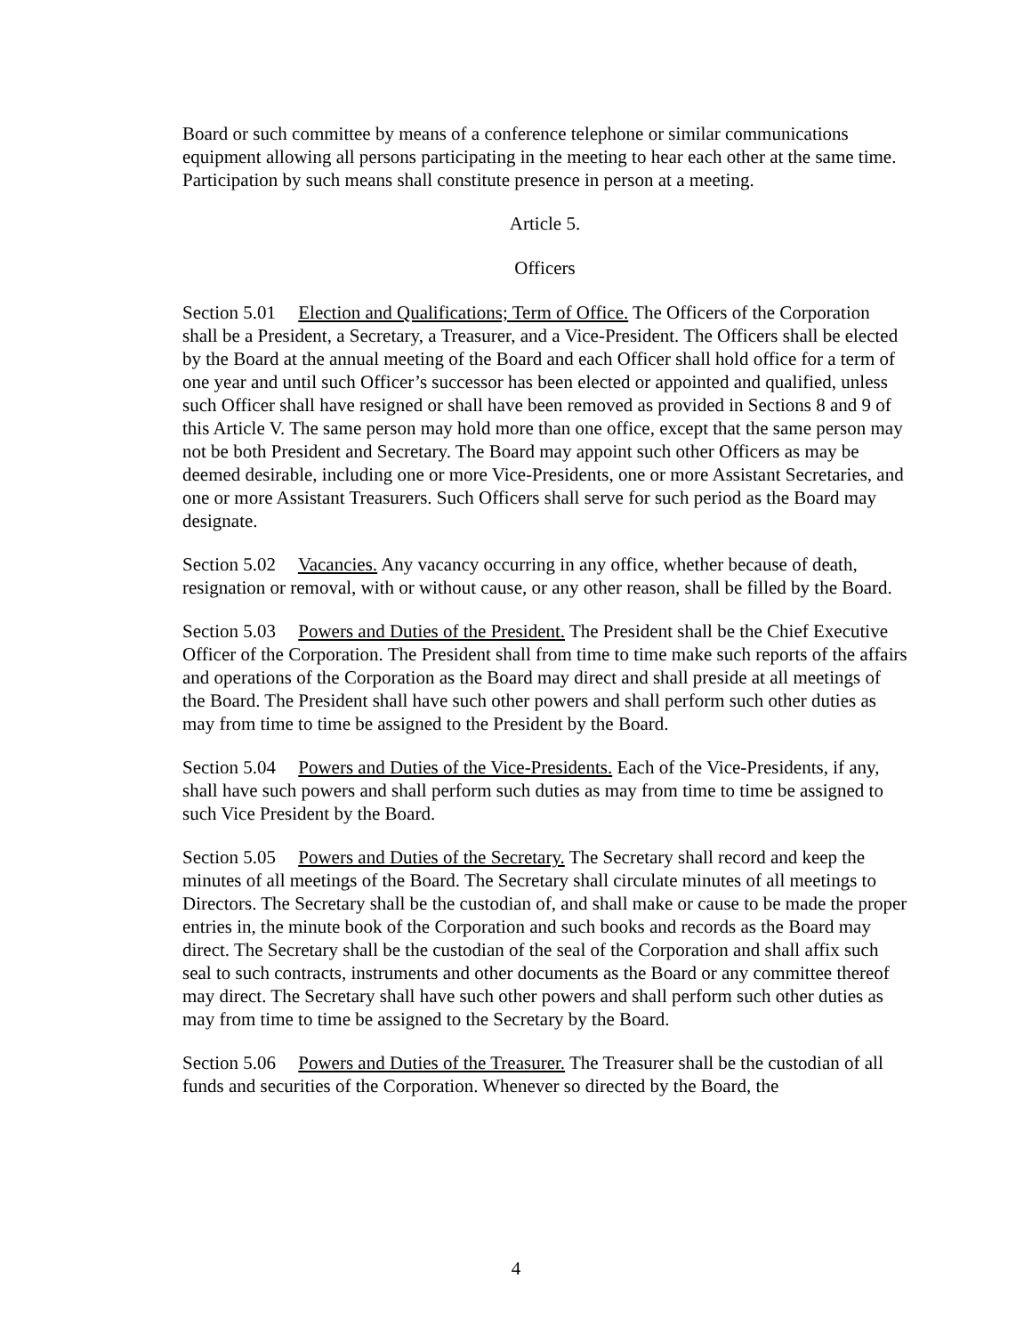Board or such committee by means of a conference telephone or similar communications equipment allowing all persons participating in the meeting to hear each other at the same time. Participation by such means shall constitute presence in person at a meeting.
Article 5.
Officers
Section 5.01 Election and Qualifications; Term of Office. The Officers of the Corporation shall be a President, a Secretary, a Treasurer, and a Vice-President. The Officers shall be elected by the Board at the annual meeting of the Board and each Officer shall hold office for a term of one year and until such Officer’s successor has been elected or appointed and qualified, unless such Officer shall have resigned or shall have been removed as provided in Sections 8 and 9 of this Article V. The same person may hold more than one office, except that the same person may not be both President and Secretary. The Board may appoint such other Officers as may be deemed desirable, including one or more Vice-Presidents, one or more Assistant Secretaries, and one or more Assistant Treasurers. Such Officers shall serve for such period as the Board may designate.
Section 5.02 Vacancies. Any vacancy occurring in any office, whether because of death, resignation or removal, with or without cause, or any other reason, shall be filled by the Board.
Section 5.03 Powers and Duties of the President. The President shall be the Chief Executive Officer of the Corporation. The President shall from time to time make such reports of the affairs and operations of the Corporation as the Board may direct and shall preside at all meetings of the Board. The President shall have such other powers and shall perform such other duties as may from time to time be assigned to the President by the Board.
Section 5.04 Powers and Duties of the Vice-Presidents. Each of the Vice-Presidents, if any, shall have such powers and shall perform such duties as may from time to time be assigned to such Vice President by the Board.
Section 5.05 Powers and Duties of the Secretary. The Secretary shall record and keep the minutes of all meetings of the Board. The Secretary shall circulate minutes of all meetings to Directors. The Secretary shall be the custodian of, and shall make or cause to be made the proper entries in, the minute book of the Corporation and such books and records as the Board may direct. The Secretary shall be the custodian of the seal of the Corporation and shall affix such seal to such contracts, instruments and other documents as the Board or any committee thereof may direct. The Secretary shall have such other powers and shall perform such other duties as may from time to time be assigned to the Secretary by the Board.
Section 5.06 Powers and Duties of the Treasurer. The Treasurer shall be the custodian of all funds and securities of the Corporation. Whenever so directed by the Board, the
4